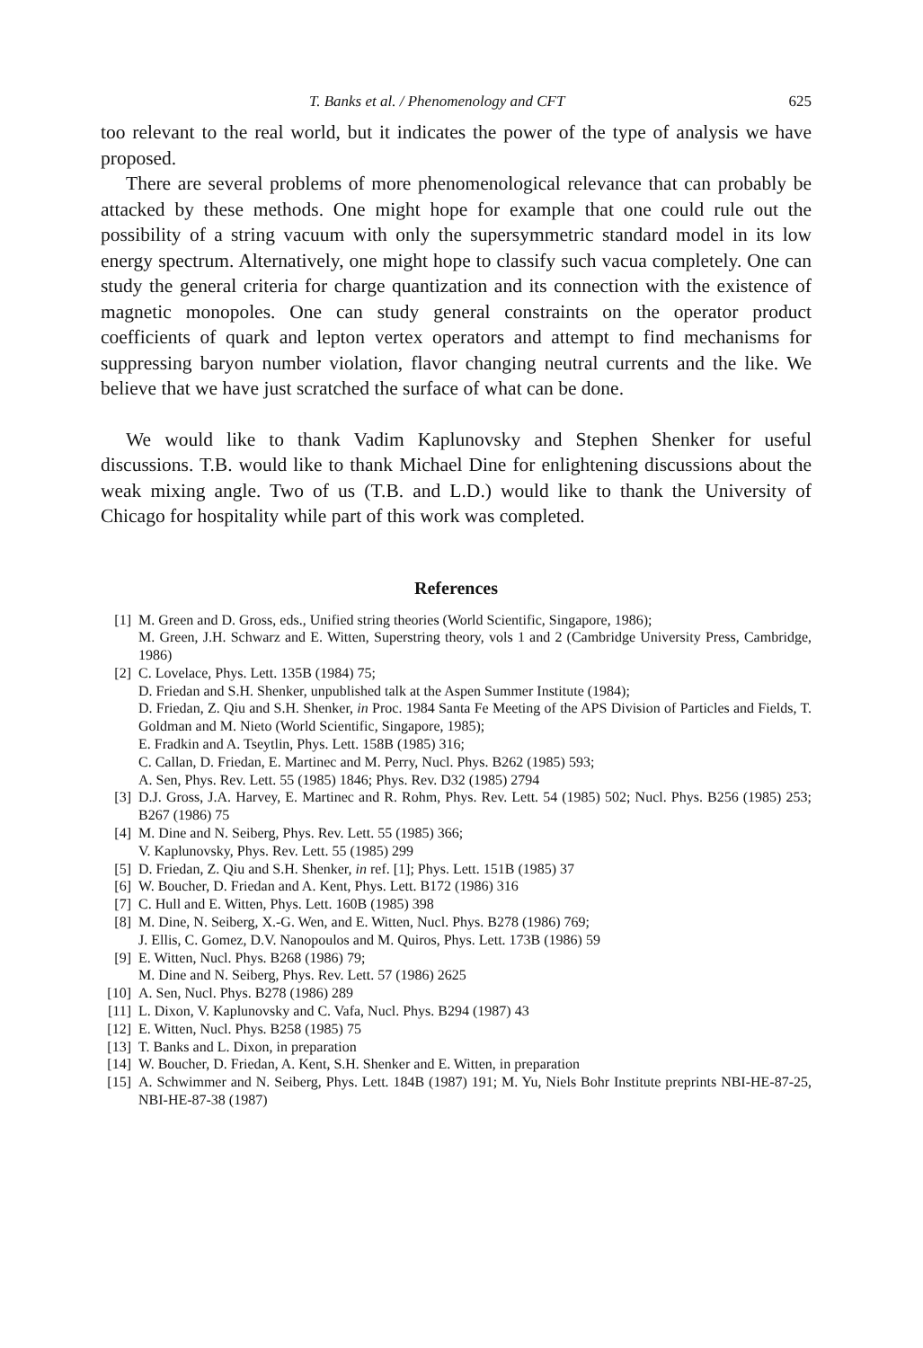T. Banks et al. / Phenomenology and CFT 625
too relevant to the real world, but it indicates the power of the type of analysis we have proposed.
There are several problems of more phenomenological relevance that can probably be attacked by these methods. One might hope for example that one could rule out the possibility of a string vacuum with only the supersymmetric standard model in its low energy spectrum. Alternatively, one might hope to classify such vacua completely. One can study the general criteria for charge quantization and its connection with the existence of magnetic monopoles. One can study general constraints on the operator product coefficients of quark and lepton vertex operators and attempt to find mechanisms for suppressing baryon number violation, flavor changing neutral currents and the like. We believe that we have just scratched the surface of what can be done.
We would like to thank Vadim Kaplunovsky and Stephen Shenker for useful discussions. T.B. would like to thank Michael Dine for enlightening discussions about the weak mixing angle. Two of us (T.B. and L.D.) would like to thank the University of Chicago for hospitality while part of this work was completed.
References
[1] M. Green and D. Gross, eds., Unified string theories (World Scientific, Singapore, 1986);
M. Green, J.H. Schwarz and E. Witten, Superstring theory, vols 1 and 2 (Cambridge University Press, Cambridge, 1986)
[2] C. Lovelace, Phys. Lett. 135B (1984) 75;
D. Friedan and S.H. Shenker, unpublished talk at the Aspen Summer Institute (1984);
D. Friedan, Z. Qiu and S.H. Shenker, in Proc. 1984 Santa Fe Meeting of the APS Division of Particles and Fields, T. Goldman and M. Nieto (World Scientific, Singapore, 1985);
E. Fradkin and A. Tseytlin, Phys. Lett. 158B (1985) 316;
C. Callan, D. Friedan, E. Martinec and M. Perry, Nucl. Phys. B262 (1985) 593;
A. Sen, Phys. Rev. Lett. 55 (1985) 1846; Phys. Rev. D32 (1985) 2794
[3] D.J. Gross, J.A. Harvey, E. Martinec and R. Rohm, Phys. Rev. Lett. 54 (1985) 502; Nucl. Phys. B256 (1985) 253; B267 (1986) 75
[4] M. Dine and N. Seiberg, Phys. Rev. Lett. 55 (1985) 366;
V. Kaplunovsky, Phys. Rev. Lett. 55 (1985) 299
[5] D. Friedan, Z. Qiu and S.H. Shenker, in ref. [1]; Phys. Lett. 151B (1985) 37
[6] W. Boucher, D. Friedan and A. Kent, Phys. Lett. B172 (1986) 316
[7] C. Hull and E. Witten, Phys. Lett. 160B (1985) 398
[8] M. Dine, N. Seiberg, X.-G. Wen, and E. Witten, Nucl. Phys. B278 (1986) 769;
J. Ellis, C. Gomez, D.V. Nanopoulos and M. Quiros, Phys. Lett. 173B (1986) 59
[9] E. Witten, Nucl. Phys. B268 (1986) 79;
M. Dine and N. Seiberg, Phys. Rev. Lett. 57 (1986) 2625
[10] A. Sen, Nucl. Phys. B278 (1986) 289
[11] L. Dixon, V. Kaplunovsky and C. Vafa, Nucl. Phys. B294 (1987) 43
[12] E. Witten, Nucl. Phys. B258 (1985) 75
[13] T. Banks and L. Dixon, in preparation
[14] W. Boucher, D. Friedan, A. Kent, S.H. Shenker and E. Witten, in preparation
[15] A. Schwimmer and N. Seiberg, Phys. Lett. 184B (1987) 191; M. Yu, Niels Bohr Institute preprints NBI-HE-87-25, NBI-HE-87-38 (1987)